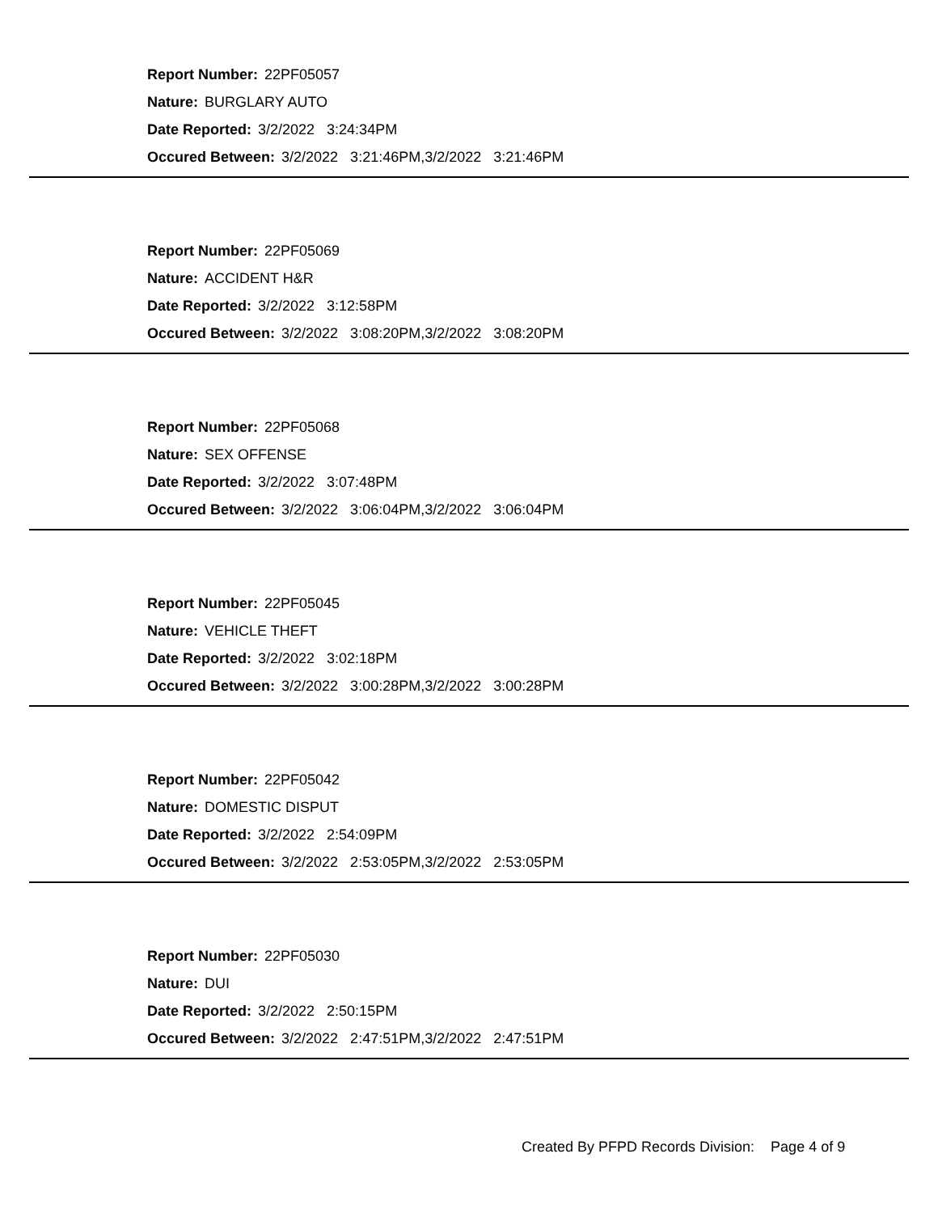Report Number: 22PF05057
Nature: BURGLARY AUTO
Date Reported: 3/2/2022 3:24:34PM
Occured Between: 3/2/2022 3:21:46PM,3/2/2022 3:21:46PM
Report Number: 22PF05069
Nature: ACCIDENT H&R
Date Reported: 3/2/2022 3:12:58PM
Occured Between: 3/2/2022 3:08:20PM,3/2/2022 3:08:20PM
Report Number: 22PF05068
Nature: SEX OFFENSE
Date Reported: 3/2/2022 3:07:48PM
Occured Between: 3/2/2022 3:06:04PM,3/2/2022 3:06:04PM
Report Number: 22PF05045
Nature: VEHICLE THEFT
Date Reported: 3/2/2022 3:02:18PM
Occured Between: 3/2/2022 3:00:28PM,3/2/2022 3:00:28PM
Report Number: 22PF05042
Nature: DOMESTIC DISPUT
Date Reported: 3/2/2022 2:54:09PM
Occured Between: 3/2/2022 2:53:05PM,3/2/2022 2:53:05PM
Report Number: 22PF05030
Nature: DUI
Date Reported: 3/2/2022 2:50:15PM
Occured Between: 3/2/2022 2:47:51PM,3/2/2022 2:47:51PM
Created By PFPD Records Division: Page 4 of 9